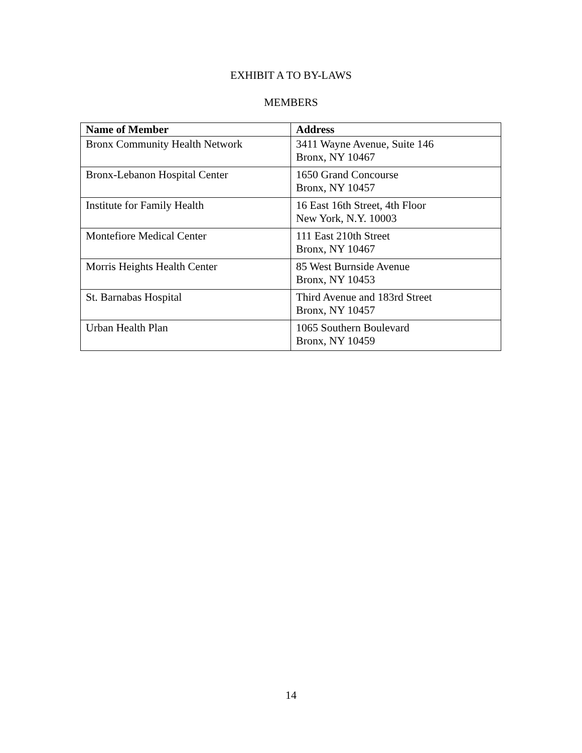EXHIBIT A TO BY-LAWS
MEMBERS
| Name of Member | Address |
| --- | --- |
| Bronx Community Health Network | 3411 Wayne Avenue, Suite 146 Bronx, NY 10467 |
| Bronx-Lebanon Hospital Center | 1650 Grand Concourse Bronx, NY 10457 |
| Institute for Family Health | 16 East 16th Street, 4th Floor New York, N.Y. 10003 |
| Montefiore Medical Center | 111 East 210th Street Bronx, NY 10467 |
| Morris Heights Health Center | 85 West Burnside Avenue Bronx, NY 10453 |
| St. Barnabas Hospital | Third Avenue and 183rd Street Bronx, NY 10457 |
| Urban Health Plan | 1065 Southern Boulevard Bronx, NY 10459 |
14